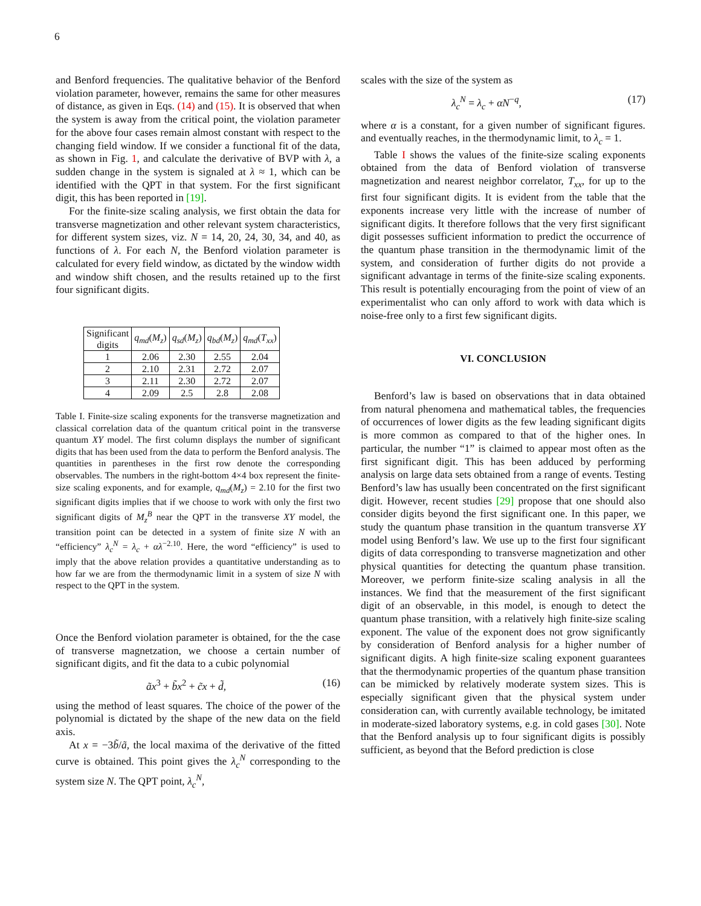6
and Benford frequencies. The qualitative behavior of the Benford violation parameter, however, remains the same for other measures of distance, as given in Eqs. (14) and (15). It is observed that when the system is away from the critical point, the violation parameter for the above four cases remain almost constant with respect to the changing field window. If we consider a functional fit of the data, as shown in Fig. 1, and calculate the derivative of BVP with λ, a sudden change in the system is signaled at λ ≈ 1, which can be identified with the QPT in that system. For the first significant digit, this has been reported in [19].
For the finite-size scaling analysis, we first obtain the data for transverse magnetization and other relevant system characteristics, for different system sizes, viz. N = 14, 20, 24, 30, 34, and 40, as functions of λ. For each N, the Benford violation parameter is calculated for every field window, as dictated by the window width and window shift chosen, and the results retained up to the first four significant digits.
| Significant digits | q<sub>md</sub> ( M<sub>z</sub> ) | q<sub>sd</sub> ( M<sub>z</sub> ) | q<sub>bd</sub> ( M<sub>z</sub> ) | q<sub>md</sub> ( T<sub>xx</sub> ) |
| --- | --- | --- | --- | --- |
| 1 | 2.06 | 2.30 | 2.55 | 2.04 |
| 2 | 2.10 | 2.31 | 2.72 | 2.07 |
| 3 | 2.11 | 2.30 | 2.72 | 2.07 |
| 4 | 2.09 | 2.5 | 2.8 | 2.08 |
Table I. Finite-size scaling exponents for the transverse magnetization and classical correlation data of the quantum critical point in the transverse quantum XY model. The first column displays the number of significant digits that has been used from the data to perform the Benford analysis. The quantities in parentheses in the first row denote the corresponding observables. The numbers in the right-bottom 4×4 box represent the finite-size scaling exponents, and for example, q<sub>md</sub>(M<sub>z</sub>) = 2.10 for the first two significant digits implies that if we choose to work with only the first two significant digits of M<sub>z</sub><sup>B</sup> near the QPT in the transverse XY model, the transition point can be detected in a system of finite size N with an “efficiency” λ<sub>c</sub><sup>N</sup> = λ<sub>c</sub> + αλ<sup>−2.10</sup>. Here, the word “efficiency” is used to imply that the above relation provides a quantitative understanding as to how far we are from the thermodynamic limit in a system of size N with respect to the QPT in the system.
Once the Benford violation parameter is obtained, for the the case of transverse magnetzation, we choose a certain number of significant digits, and fit the data to a cubic polynomial
ãx<sup>3</sup> + b̃x<sup>2</sup> + c̃x + d̃, (16)
using the method of least squares. The choice of the power of the polynomial is dictated by the shape of the new data on the field axis.
At x = −3b̃/ã, the local maxima of the derivative of the fitted curve is obtained. This point gives the λ<sub>c</sub><sup>N</sup> corresponding to the system size N. The QPT point, λ<sub>c</sub><sup>N</sup>,
scales with the size of the system as
λ<sub>c</sub><sup>N</sup> = λ<sub>c</sub> + αN<sup>−q</sup>, (17)
where α is a constant, for a given number of significant figures. and eventually reaches, in the thermodynamic limit, to λ<sub>c</sub> = 1.
Table I shows the values of the finite-size scaling exponents obtained from the data of Benford violation of transverse magnetization and nearest neighbor correlator, T<sub>xx</sub>, for up to the first four significant digits. It is evident from the table that the exponents increase very little with the increase of number of significant digits. It therefore follows that the very first significant digit possesses sufficient information to predict the occurrence of the quantum phase transition in the thermodynamic limit of the system, and consideration of further digits do not provide a significant advantage in terms of the finite-size scaling exponents. This result is potentially encouraging from the point of view of an experimentalist who can only afford to work with data which is noise-free only to a first few significant digits.
VI. CONCLUSION
Benford’s law is based on observations that in data obtained from natural phenomena and mathematical tables, the frequencies of occurrences of lower digits as the few leading significant digits is more common as compared to that of the higher ones. In particular, the number “1” is claimed to appear most often as the first significant digit. This has been adduced by performing analysis on large data sets obtained from a range of events. Testing Benford’s law has usually been concentrated on the first significant digit. However, recent studies [29] propose that one should also consider digits beyond the first significant one. In this paper, we study the quantum phase transition in the quantum transverse XY model using Benford’s law. We use up to the first four significant digits of data corresponding to transverse magnetization and other physical quantities for detecting the quantum phase transition. Moreover, we perform finite-size scaling analysis in all the instances. We find that the measurement of the first significant digit of an observable, in this model, is enough to detect the quantum phase transition, with a relatively high finite-size scaling exponent. The value of the exponent does not grow significantly by consideration of Benford analysis for a higher number of significant digits. A high finite-size scaling exponent guarantees that the thermodynamic properties of the quantum phase transition can be mimicked by relatively moderate system sizes. This is especially significant given that the physical system under consideration can, with currently available technology, be imitated in moderate-sized laboratory systems, e.g. in cold gases [30]. Note that the Benford analysis up to four significant digits is possibly sufficient, as beyond that the Beford prediction is close